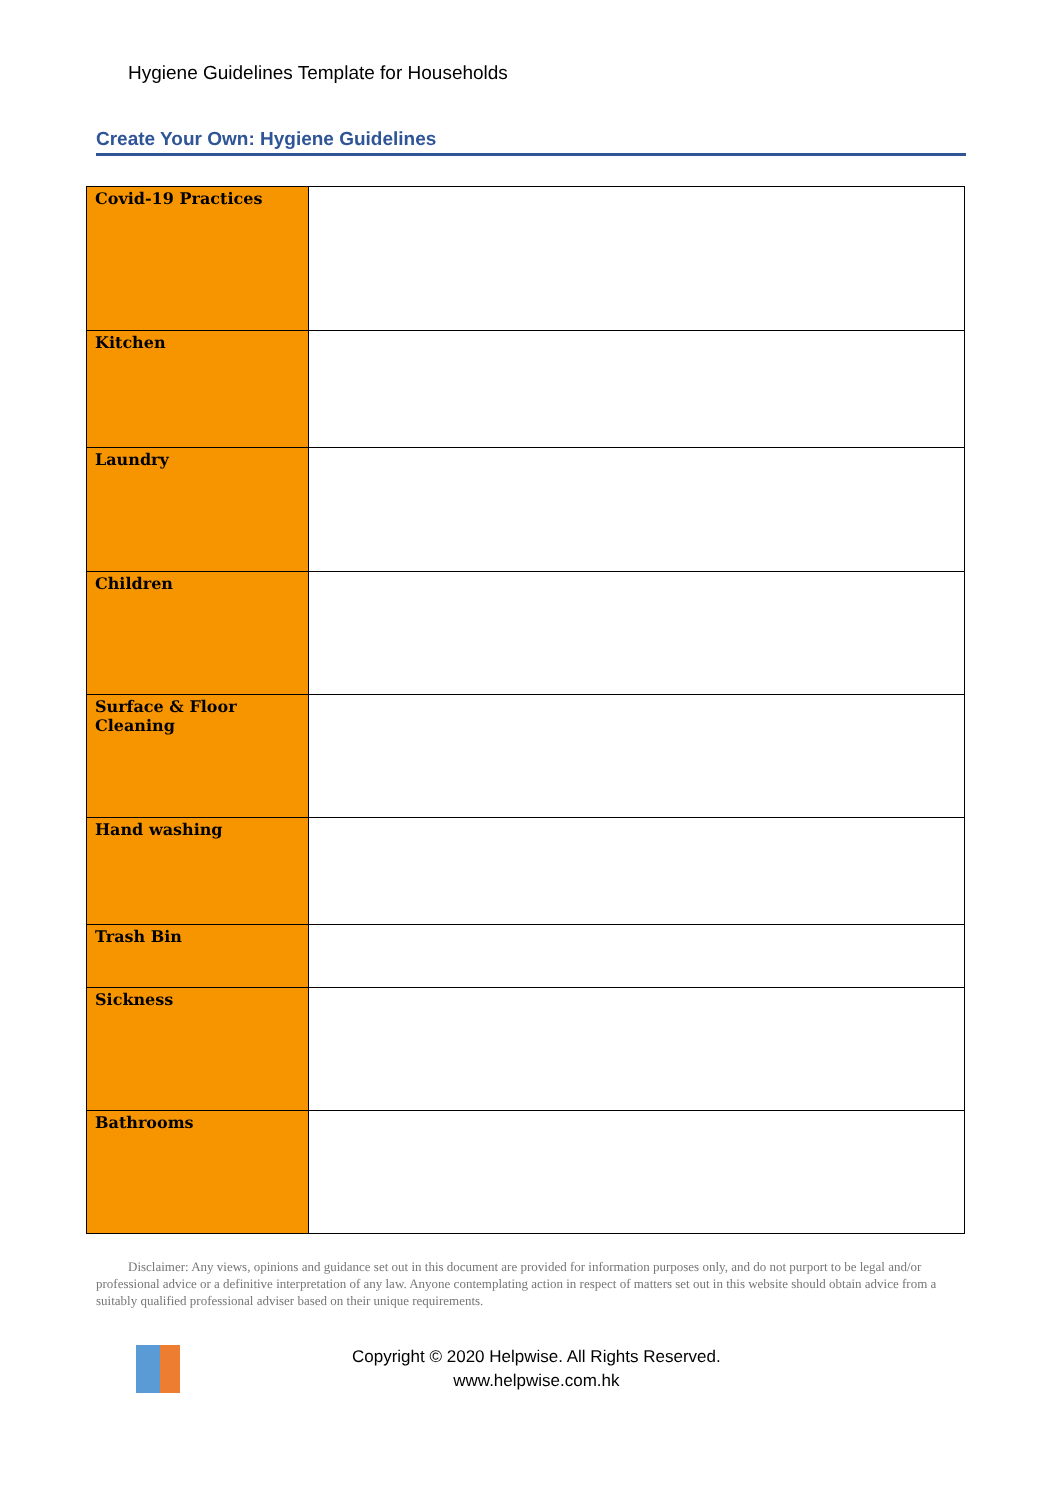Hygiene Guidelines Template for Households
Create Your Own: Hygiene Guidelines
| Covid-19 Practices | |
| Kitchen | |
| Laundry | |
| Children | |
| Surface & Floor Cleaning | |
| Hand washing | |
| Trash Bin | |
| Sickness | |
| Bathrooms | |
Disclaimer: Any views, opinions and guidance set out in this document are provided for information purposes only, and do not purport to be legal and/or professional advice or a definitive interpretation of any law. Anyone contemplating action in respect of matters set out in this website should obtain advice from a suitably qualified professional adviser based on their unique requirements.
Copyright © 2020 Helpwise. All Rights Reserved.
www.helpwise.com.hk